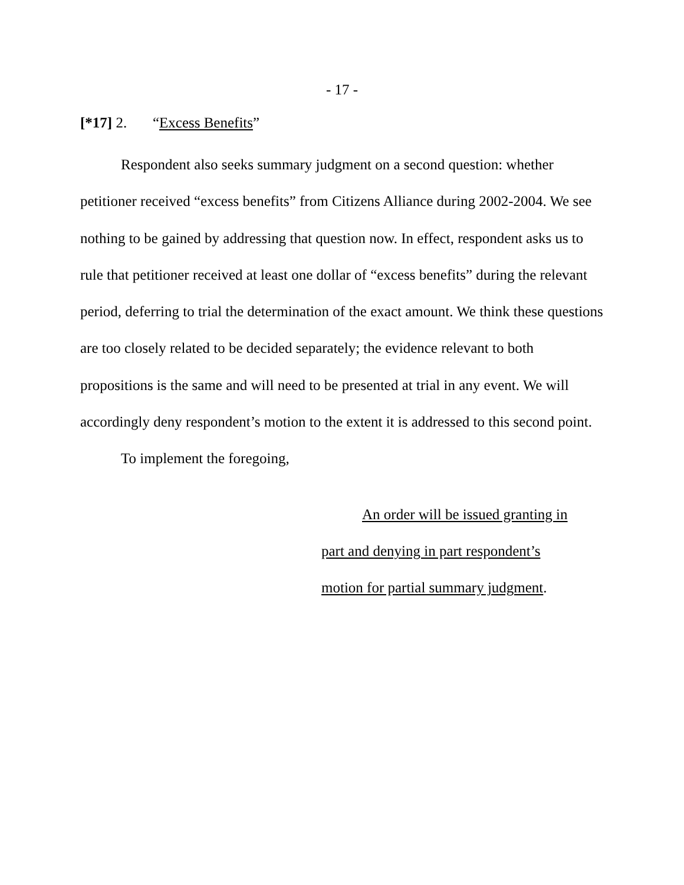- 17 -
[*17] 2. “Excess Benefits”
Respondent also seeks summary judgment on a second question: whether petitioner received “excess benefits” from Citizens Alliance during 2002-2004. We see nothing to be gained by addressing that question now. In effect, respondent asks us to rule that petitioner received at least one dollar of “excess benefits” during the relevant period, deferring to trial the determination of the exact amount. We think these questions are too closely related to be decided separately; the evidence relevant to both propositions is the same and will need to be presented at trial in any event. We will accordingly deny respondent’s motion to the extent it is addressed to this second point.
To implement the foregoing,
An order will be issued granting in
part and denying in part respondent’s
motion for partial summary judgment.